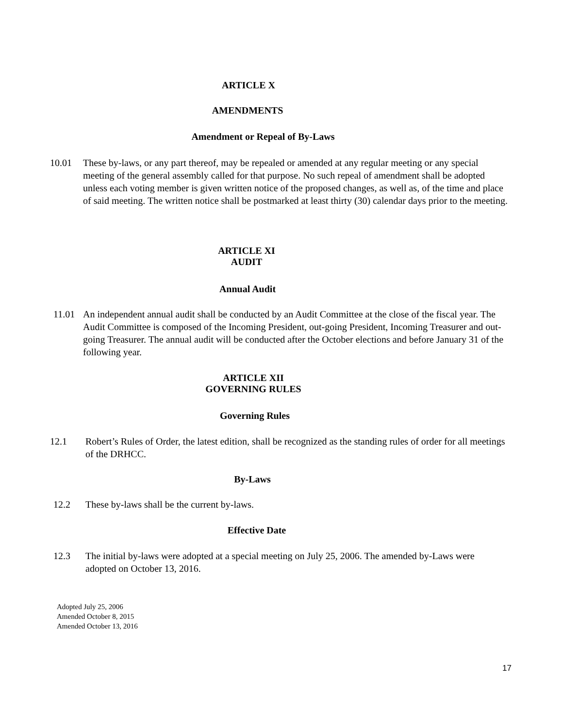ARTICLE X
AMENDMENTS
Amendment or Repeal of By-Laws
10.01 These by-laws, or any part thereof, may be repealed or amended at any regular meeting or any special meeting of the general assembly called for that purpose. No such repeal of amendment shall be adopted unless each voting member is given written notice of the proposed changes, as well as, of the time and place of said meeting. The written notice shall be postmarked at least thirty (30) calendar days prior to the meeting.
ARTICLE XI
AUDIT
Annual Audit
11.01 An independent annual audit shall be conducted by an Audit Committee at the close of the fiscal year. The Audit Committee is composed of the Incoming President, out-going President, Incoming Treasurer and out-going Treasurer. The annual audit will be conducted after the October elections and before January 31 of the following year.
ARTICLE XII
GOVERNING RULES
Governing Rules
12.1 Robert’s Rules of Order, the latest edition, shall be recognized as the standing rules of order for all meetings of the DRHCC.
By-Laws
12.2 These by-laws shall be the current by-laws.
Effective Date
12.3 The initial by-laws were adopted at a special meeting on July 25, 2006. The amended by-Laws were adopted on October 13, 2016.
Adopted July 25, 2006
Amended October 8, 2015
Amended October 13, 2016
17